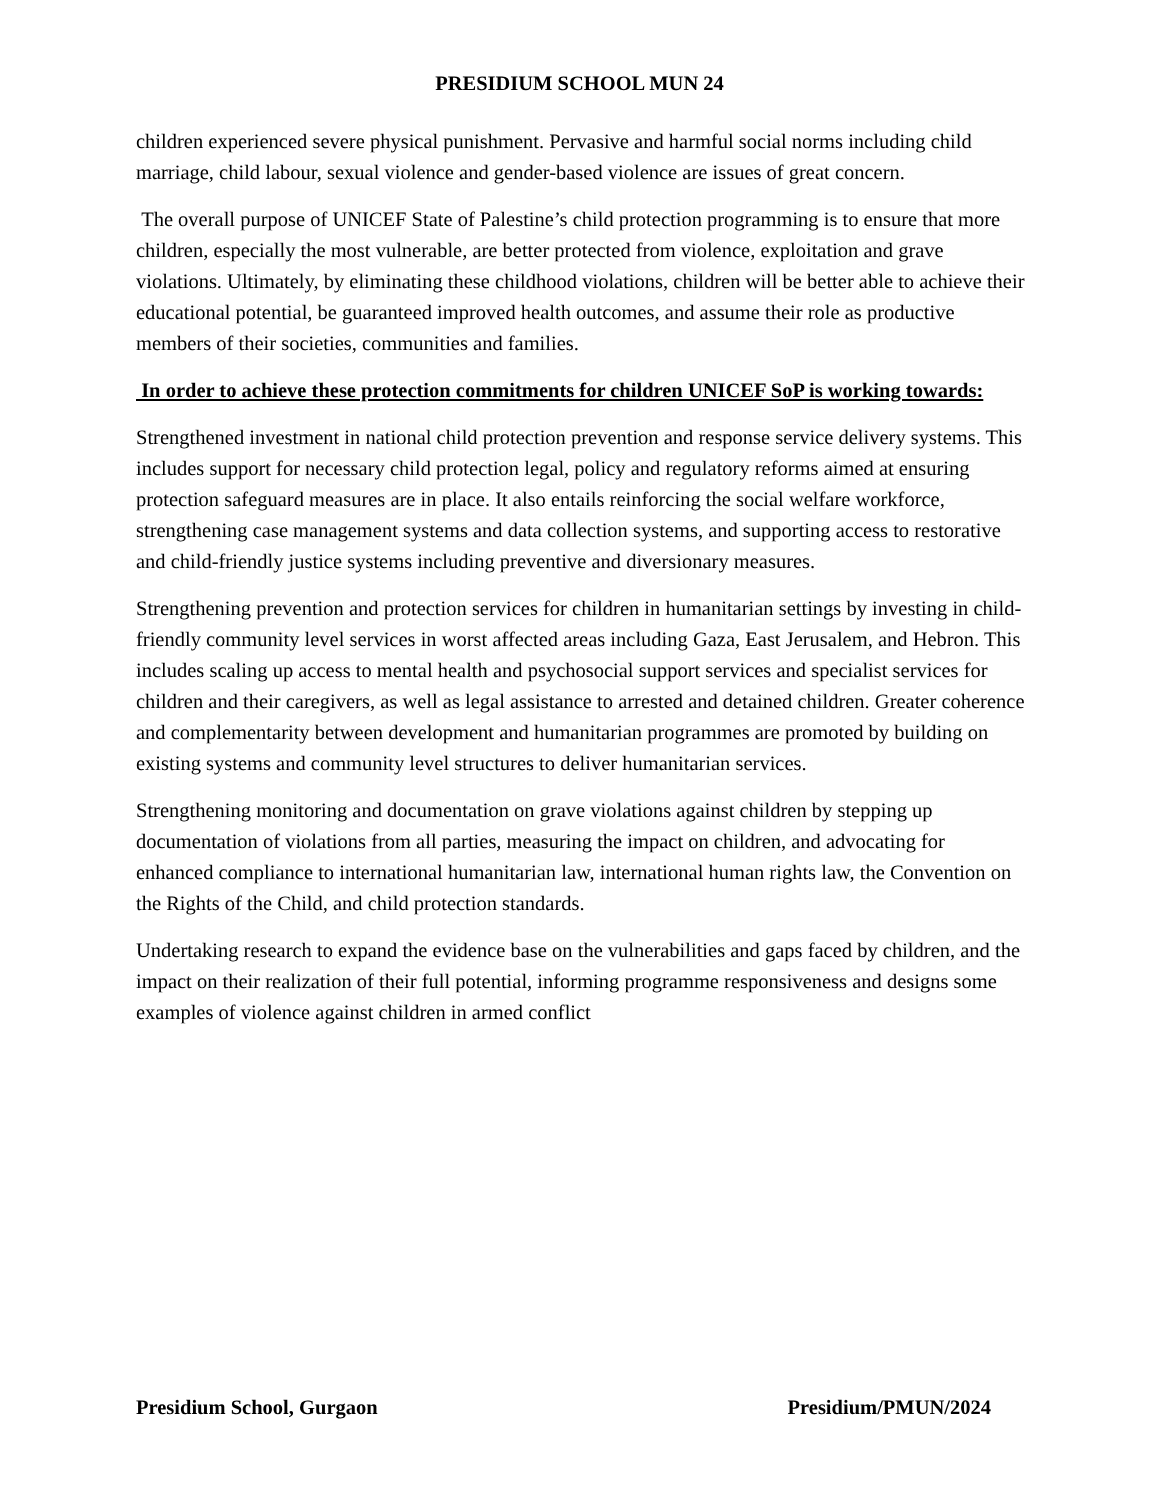PRESIDIUM SCHOOL MUN 24
children experienced severe physical punishment. Pervasive and harmful social norms including child marriage, child labour, sexual violence and gender-based violence are issues of great concern.
The overall purpose of UNICEF State of Palestine’s child protection programming is to ensure that more children, especially the most vulnerable, are better protected from violence, exploitation and grave violations. Ultimately, by eliminating these childhood violations, children will be better able to achieve their educational potential, be guaranteed improved health outcomes, and assume their role as productive members of their societies, communities and families.
In order to achieve these protection commitments for children UNICEF SoP is working towards:
Strengthened investment in national child protection prevention and response service delivery systems. This includes support for necessary child protection legal, policy and regulatory reforms aimed at ensuring protection safeguard measures are in place. It also entails reinforcing the social welfare workforce, strengthening case management systems and data collection systems, and supporting access to restorative and child-friendly justice systems including preventive and diversionary measures.
Strengthening prevention and protection services for children in humanitarian settings by investing in child-friendly community level services in worst affected areas including Gaza, East Jerusalem, and Hebron. This includes scaling up access to mental health and psychosocial support services and specialist services for children and their caregivers, as well as legal assistance to arrested and detained children. Greater coherence and complementarity between development and humanitarian programmes are promoted by building on existing systems and community level structures to deliver humanitarian services.
Strengthening monitoring and documentation on grave violations against children by stepping up documentation of violations from all parties, measuring the impact on children, and advocating for enhanced compliance to international humanitarian law, international human rights law, the Convention on the Rights of the Child, and child protection standards.
Undertaking research to expand the evidence base on the vulnerabilities and gaps faced by children, and the impact on their realization of their full potential, informing programme responsiveness and designs some examples of violence against children in armed conflict
Presidium School, Gurgaon Presidium/PMUN/2024